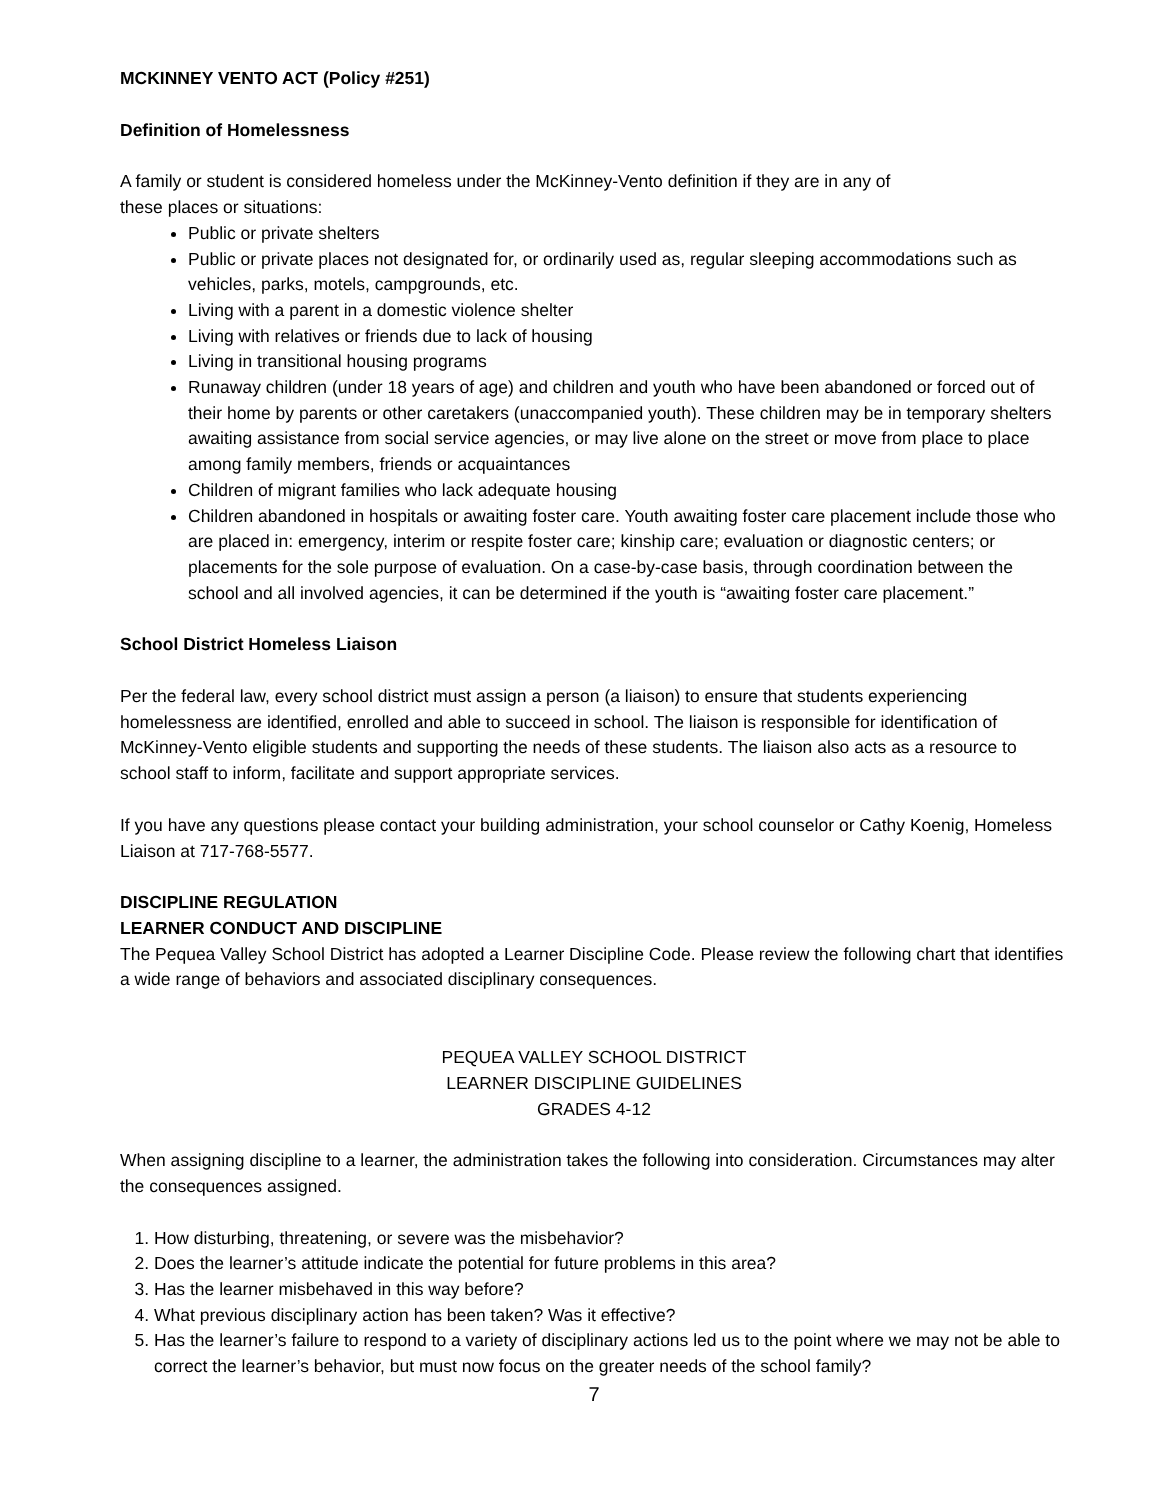MCKINNEY VENTO ACT (Policy #251)
Definition of Homelessness
A family or student is considered homeless under the McKinney-Vento definition if they are in any of
these places or situations:
Public or private shelters
Public or private places not designated for, or ordinarily used as, regular sleeping accommodations such as vehicles, parks, motels, campgrounds, etc.
Living with a parent in a domestic violence shelter
Living with relatives or friends due to lack of housing
Living in transitional housing programs
Runaway children (under 18 years of age) and children and youth who have been abandoned or forced out of their home by parents or other caretakers (unaccompanied youth). These children may be in temporary shelters awaiting assistance from social service agencies, or may live alone on the street or move from place to place among family members, friends or acquaintances
Children of migrant families who lack adequate housing
Children abandoned in hospitals or awaiting foster care. Youth awaiting foster care placement include those who are placed in: emergency, interim or respite foster care; kinship care; evaluation or diagnostic centers; or placements for the sole purpose of evaluation. On a case-by-case basis, through coordination between the school and all involved agencies, it can be determined if the youth is “awaiting foster care placement.”
School District Homeless Liaison
Per the federal law, every school district must assign a person (a liaison) to ensure that students experiencing homelessness are identified, enrolled and able to succeed in school. The liaison is responsible for identification of McKinney-Vento eligible students and supporting the needs of these students. The liaison also acts as a resource to school staff to inform, facilitate and support appropriate services.
If you have any questions please contact your building administration, your school counselor or Cathy Koenig, Homeless Liaison at 717-768-5577.
DISCIPLINE REGULATION
LEARNER CONDUCT AND DISCIPLINE
The Pequea Valley School District has adopted a Learner Discipline Code. Please review the following chart that identifies a wide range of behaviors and associated disciplinary consequences.
PEQUEA VALLEY SCHOOL DISTRICT
LEARNER DISCIPLINE GUIDELINES
GRADES 4-12
When assigning discipline to a learner, the administration takes the following into consideration. Circumstances may alter the consequences assigned.
1. How disturbing, threatening, or severe was the misbehavior?
2. Does the learner’s attitude indicate the potential for future problems in this area?
3. Has the learner misbehaved in this way before?
4. What previous disciplinary action has been taken? Was it effective?
5. Has the learner’s failure to respond to a variety of disciplinary actions led us to the point where we may not be able to correct the learner’s behavior, but must now focus on the greater needs of the school family?
7